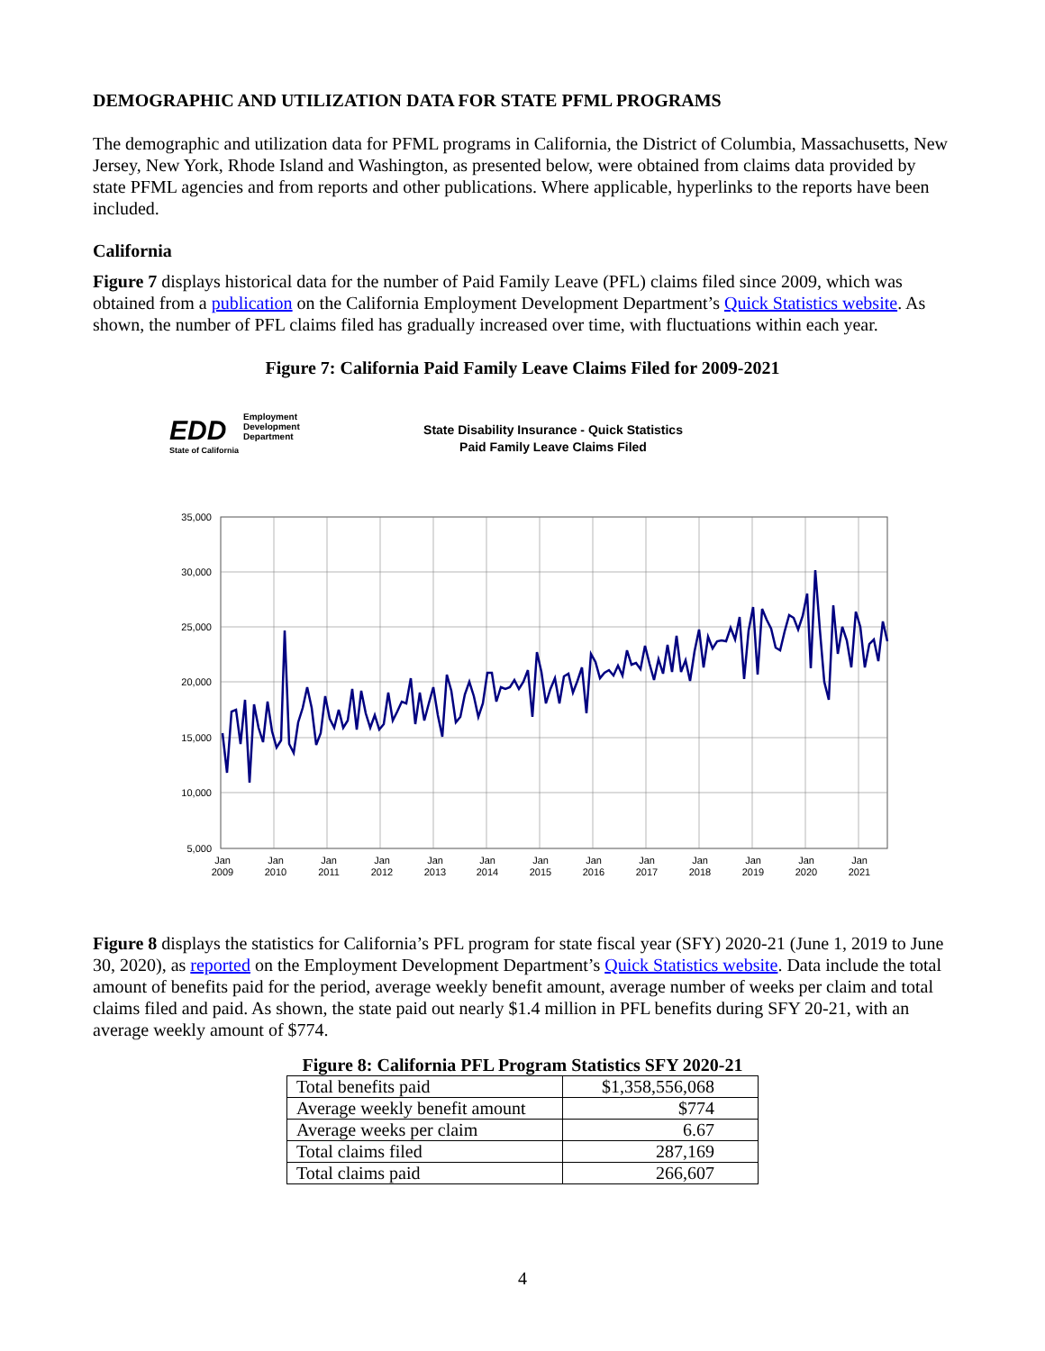DEMOGRAPHIC AND UTILIZATION DATA FOR STATE PFML PROGRAMS
The demographic and utilization data for PFML programs in California, the District of Columbia, Massachusetts, New Jersey, New York, Rhode Island and Washington, as presented below, were obtained from claims data provided by state PFML agencies and from reports and other publications. Where applicable, hyperlinks to the reports have been included.
California
Figure 7 displays historical data for the number of Paid Family Leave (PFL) claims filed since 2009, which was obtained from a publication on the California Employment Development Department’s Quick Statistics website. As shown, the number of PFL claims filed has gradually increased over time, with fluctuations within each year.
Figure 7: California Paid Family Leave Claims Filed for 2009-2021
EDD
Employment
Development
Department
State of California
State Disability Insurance - Quick Statistics
Paid Family Leave Claims Filed
35,000
30,000
25,000
20,000
15,000
10,000
5,000
Jan
2009
Jan
2010
Jan
2011
Jan
2012
Jan
2013
Jan
2014
Jan
2015
Jan
2016
Jan
2017
Jan
2018
Jan
2019
Jan
2020
Jan
2021
Figure 8 displays the statistics for California’s PFL program for state fiscal year (SFY) 2020-21 (June 1, 2019 to June 30, 2020), as reported on the Employment Development Department’s Quick Statistics website. Data include the total amount of benefits paid for the period, average weekly benefit amount, average number of weeks per claim and total claims filed and paid. As shown, the state paid out nearly $1.4 million in PFL benefits during SFY 20-21, with an average weekly amount of $774.
Figure 8: California PFL Program Statistics SFY 2020-21
| Total benefits paid | $1,358,556,068 |
| Average weekly benefit amount | $774 |
| Average weeks per claim | 6.67 |
| Total claims filed | 287,169 |
| Total claims paid | 266,607 |
4